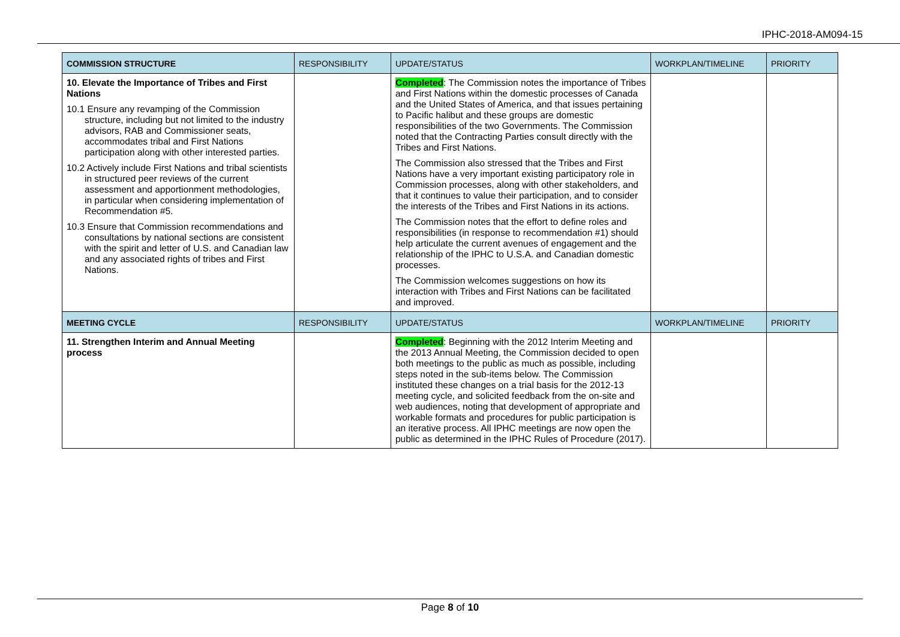IPHC-2018-AM094-15
| COMMISSION STRUCTURE | RESPONSIBILITY | UPDATE/STATUS | WORKPLAN/TIMELINE | PRIORITY |
| --- | --- | --- | --- | --- |
| 10. Elevate the Importance of Tribes and First Nations 10.1 Ensure any revamping of the Commission structure, including but not limited to the industry advisors, RAB and Commissioner seats, accommodates tribal and First Nations participation along with other interested parties. 10.2 Actively include First Nations and tribal scientists in structured peer reviews of the current assessment and apportionment methodologies, in particular when considering implementation of Recommendation #5. 10.3 Ensure that Commission recommendations and consultations by national sections are consistent with the spirit and letter of U.S. and Canadian law and any associated rights of tribes and First Nations. | | Completed : The Commission notes the importance of Tribes and First Nations within the domestic processes of Canada and the United States of America, and that issues pertaining to Pacific halibut and these groups are domestic responsibilities of the two Governments. The Commission noted that the Contracting Parties consult directly with the Tribes and First Nations. The Commission also stressed that the Tribes and First Nations have a very important existing participatory role in Commission processes, along with other stakeholders, and that it continues to value their participation, and to consider the interests of the Tribes and First Nations in its actions. The Commission notes that the effort to define roles and responsibilities (in response to recommendation #1) should help articulate the current avenues of engagement and the relationship of the IPHC to U.S.A. and Canadian domestic processes. The Commission welcomes suggestions on how its interaction with Tribes and First Nations can be facilitated and improved. | | |
| MEETING CYCLE | RESPONSIBILITY | UPDATE/STATUS | WORKPLAN/TIMELINE | PRIORITY |
| 11. Strengthen Interim and Annual Meeting process | | Completed : Beginning with the 2012 Interim Meeting and the 2013 Annual Meeting, the Commission decided to open both meetings to the public as much as possible, including steps noted in the sub-items below. The Commission instituted these changes on a trial basis for the 2012-13 meeting cycle, and solicited feedback from the on-site and web audiences, noting that development of appropriate and workable formats and procedures for public participation is an iterative process. All IPHC meetings are now open the public as determined in the IPHC Rules of Procedure (2017). | | |
Page 8 of 10